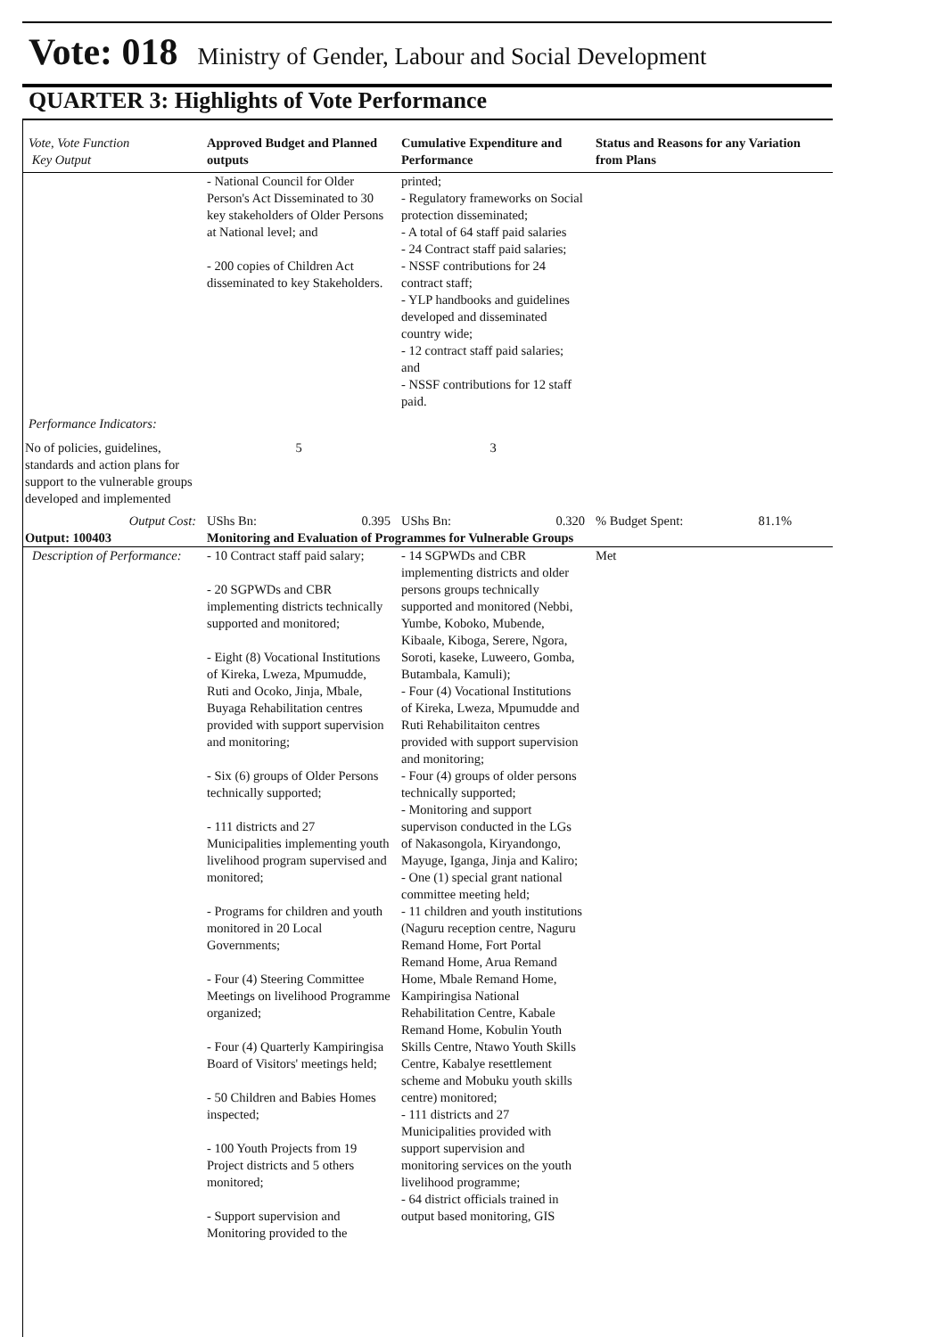Vote: 018 Ministry of Gender, Labour and Social Development
QUARTER 3: Highlights of Vote Performance
| Vote, Vote Function Key Output | Approved Budget and Planned outputs | Cumulative Expenditure and Performance | Status and Reasons for any Variation from Plans |
| --- | --- | --- | --- |
| | - National Council for Older Person's Act Disseminated to 30 key stakeholders of Older Persons at National level; and - 200 copies of Children Act disseminated to key Stakeholders. | printed; - Regulatory frameworks on Social protection disseminated; - A total of 64 staff paid salaries - 24 Contract staff paid salaries; - NSSF contributions for 24 contract staff; - YLP handbooks and guidelines developed and disseminated country wide; - 12 contract staff paid salaries; and - NSSF contributions for 12 staff paid. | |
| Performance Indicators: | | | |
| No of policies, guidelines, standards and action plans for support to the vulnerable groups developed and implemented | 5 | 3 | |
| Output Cost: | UShs Bn: 0.395 | UShs Bn: 0.320 | % Budget Spent: 81.1% |
| Output: 100403 | Monitoring and Evaluation of Programmes for Vulnerable Groups | | |
| Description of Performance: | - 10 Contract staff paid salary; - 20 SGPWDs and CBR implementing districts technically supported and monitored; - Eight (8) Vocational Institutions of Kireka, Lweza, Mpumudde, Ruti and Ocoko, Jinja, Mbale, Buyaga Rehabilitation centres provided with support supervision and monitoring; - Six (6) groups of Older Persons technically supported; - 111 districts and 27 Municipalities implementing youth livelihood program supervised and monitored; - Programs for children and youth monitored in 20 Local Governments; - Four (4) Steering Committee Meetings on livelihood Programme organized; - Four (4) Quarterly Kampiringisa Board of Visitors' meetings held; - 50 Children and Babies Homes inspected; - 100 Youth Projects from 19 Project districts and 5 others monitored; - Support supervision and Monitoring provided to the | - 14 SGPWDs and CBR implementing districts and older persons groups technically supported and monitored (Nebbi, Yumbe, Koboko, Mubende, Kibaale, Kiboga, Serere, Ngora, Soroti, kaseke, Luweero, Gomba, Butambala, Kamuli); - Four (4) Vocational Institutions of Kireka, Lweza, Mpumudde and Ruti Rehabilitaiton centres provided with support supervision and monitoring; - Four (4) groups of older persons technically supported; - Monitoring and support supervison conducted in the LGs of Nakasongola, Kiryandongo, Mayuge, Iganga, Jinja and Kaliro; - One (1) special grant national committee meeting held; - 11 children and youth institutions (Naguru reception centre, Naguru Remand Home, Fort Portal Remand Home, Arua Remand Home, Mbale Remand Home, Kampiringisa National Rehabilitation Centre, Kabale Remand Home, Kobulin Youth Skills Centre, Ntawo Youth Skills Centre, Kabalye resettlement scheme and Mobuku youth skills centre) monitored; - 111 districts and 27 Municipalities provided with support supervision and monitoring services on the youth livelihood programme; - 64 district officials trained in output based monitoring, GIS | Met |